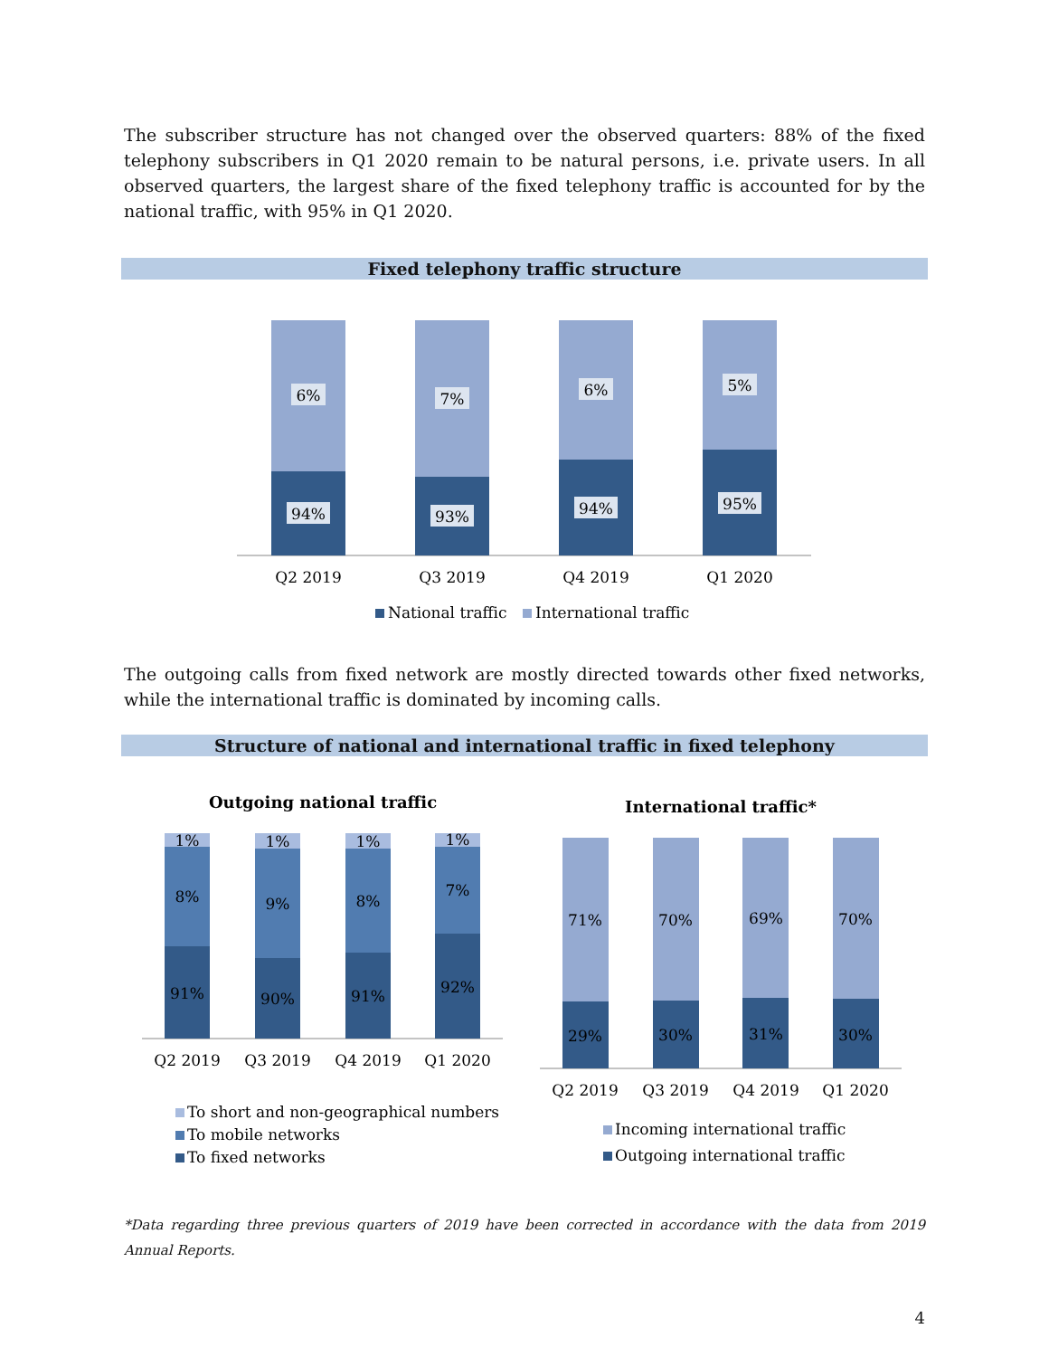The subscriber structure has not changed over the observed quarters: 88% of the fixed telephony subscribers in Q1 2020 remain to be natural persons, i.e. private users. In all observed quarters, the largest share of the fixed telephony traffic is accounted for by the national traffic, with 95% in Q1 2020.
Fixed telephony traffic structure
6%
7%
6%
5%
94%
93%
94%
95%
Q2 2019
Q3 2019
Q4 2019
Q1 2020
National traffic
International traffic
The outgoing calls from fixed network are mostly directed towards other fixed networks, while the international traffic is dominated by incoming calls.
Structure of national and international traffic in fixed telephony
Outgoing national traffic
International traffic*
1%
1%
1%
1%
8%
9%
8%
7%
91%
90%
91%
92%
Q2 2019
Q3 2019
Q4 2019
Q1 2020
71%
70%
69%
70%
29%
30%
31%
30%
Q2 2019
Q3 2019
Q4 2019
Q1 2020
To short and non-geographical numbers
To mobile networks
To fixed networks
Incoming international traffic
Outgoing international traffic
*Data regarding three previous quarters of 2019 have been corrected in accordance with the data from 2019 Annual Reports.
4